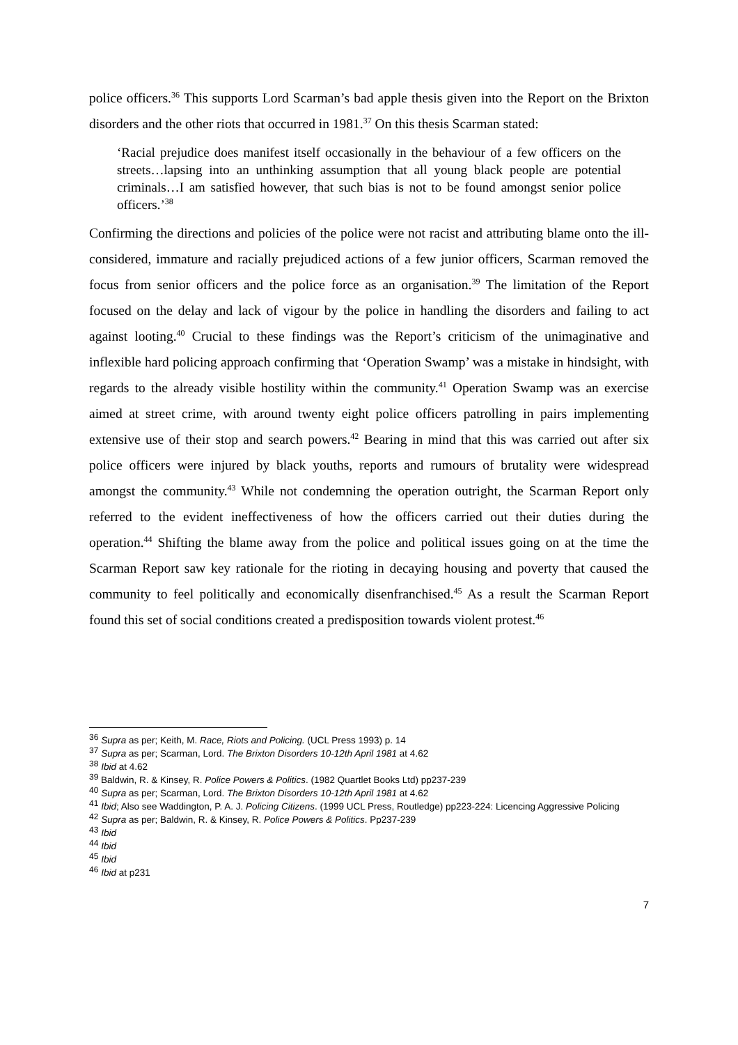police officers.<sup>36</sup> This supports Lord Scarman’s bad apple thesis given into the Report on the Brixton disorders and the other riots that occurred in 1981.<sup>37</sup> On this thesis Scarman stated:
‘Racial prejudice does manifest itself occasionally in the behaviour of a few officers on the streets…lapsing into an unthinking assumption that all young black people are potential criminals…I am satisfied however, that such bias is not to be found amongst senior police officers.’<sup>38</sup>
Confirming the directions and policies of the police were not racist and attributing blame onto the ill-considered, immature and racially prejudiced actions of a few junior officers, Scarman removed the focus from senior officers and the police force as an organisation.<sup>39</sup> The limitation of the Report focused on the delay and lack of vigour by the police in handling the disorders and failing to act against looting.<sup>40</sup> Crucial to these findings was the Report’s criticism of the unimaginative and inflexible hard policing approach confirming that ‘Operation Swamp’ was a mistake in hindsight, with regards to the already visible hostility within the community.<sup>41</sup> Operation Swamp was an exercise aimed at street crime, with around twenty eight police officers patrolling in pairs implementing extensive use of their stop and search powers.<sup>42</sup> Bearing in mind that this was carried out after six police officers were injured by black youths, reports and rumours of brutality were widespread amongst the community.<sup>43</sup> While not condemning the operation outright, the Scarman Report only referred to the evident ineffectiveness of how the officers carried out their duties during the operation.<sup>44</sup> Shifting the blame away from the police and political issues going on at the time the Scarman Report saw key rationale for the rioting in decaying housing and poverty that caused the community to feel politically and economically disenfranchised.<sup>45</sup> As a result the Scarman Report found this set of social conditions created a predisposition towards violent protest.<sup>46</sup>
<sup>36</sup> Supra as per; Keith, M. Race, Riots and Policing. (UCL Press 1993) p. 14
<sup>37</sup> Supra as per; Scarman, Lord. The Brixton Disorders 10-12th April 1981 at 4.62
<sup>38</sup> Ibid at 4.62
<sup>39</sup> Baldwin, R. & Kinsey, R. Police Powers & Politics. (1982 Quartlet Books Ltd) pp237-239
<sup>40</sup> Supra as per; Scarman, Lord. The Brixton Disorders 10-12th April 1981 at 4.62
<sup>41</sup> Ibid; Also see Waddington, P. A. J. Policing Citizens. (1999 UCL Press, Routledge) pp223-224: Licencing Aggressive Policing
<sup>42</sup> Supra as per; Baldwin, R. & Kinsey, R. Police Powers & Politics. Pp237-239
<sup>43</sup> Ibid
<sup>44</sup> Ibid
<sup>45</sup> Ibid
<sup>46</sup> Ibid at p231
7